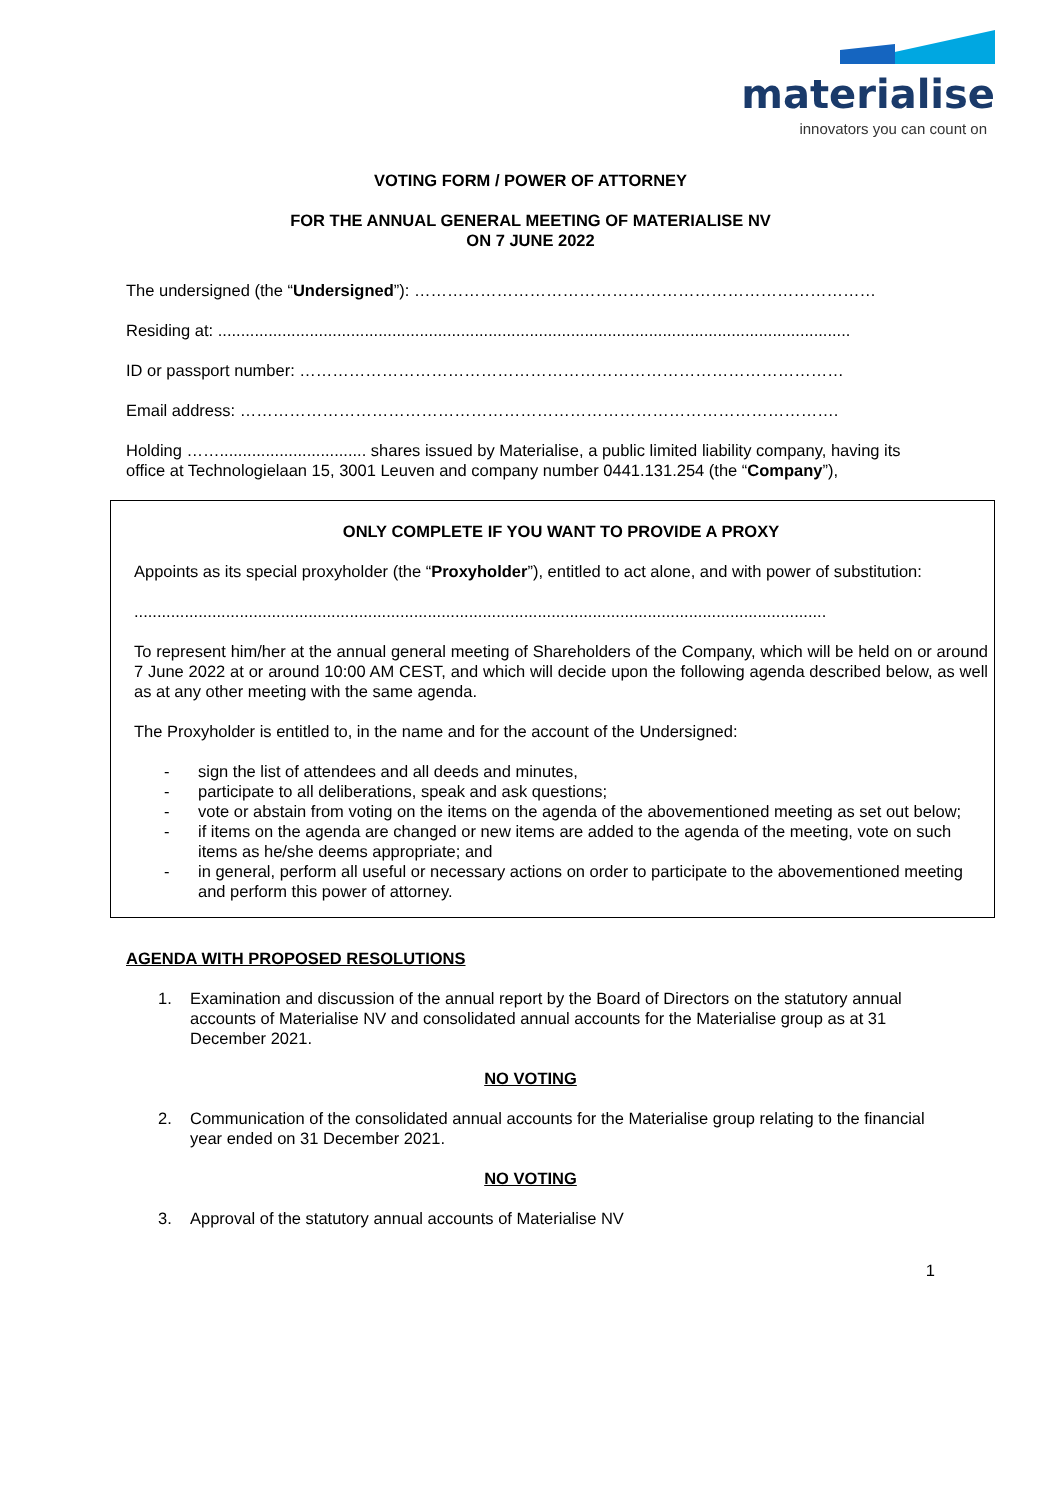materialise
innovators you can count on
VOTING FORM / POWER OF ATTORNEY
FOR THE ANNUAL GENERAL MEETING OF MATERIALISE NV
ON 7 JUNE 2022
The undersigned (the “Undersigned”): …………………………………………………………………………
Residing at: ..........................................................................................................................................
ID or passport number: ………………………………………………………………………………………
Email address: ……………………………………………………………………………………………….
Holding ……................................ shares issued by Materialise, a public limited liability company, having its office at Technologielaan 15, 3001 Leuven and company number 0441.131.254 (the “Company”),
ONLY COMPLETE IF YOU WANT TO PROVIDE A PROXY
Appoints as its special proxyholder (the “Proxyholder”), entitled to act alone, and with power of substitution:
.......................................................................................................................................................
To represent him/her at the annual general meeting of Shareholders of the Company, which will be held on or around 7 June 2022 at or around 10:00 AM CEST, and which will decide upon the following agenda described below, as well as at any other meeting with the same agenda.
The Proxyholder is entitled to, in the name and for the account of the Undersigned:
- sign the list of attendees and all deeds and minutes,
- participate to all deliberations, speak and ask questions;
- vote or abstain from voting on the items on the agenda of the abovementioned meeting as set out below;
- if items on the agenda are changed or new items are added to the agenda of the meeting, vote on such items as he/she deems appropriate; and
- in general, perform all useful or necessary actions on order to participate to the abovementioned meeting and perform this power of attorney.
AGENDA WITH PROPOSED RESOLUTIONS
1. Examination and discussion of the annual report by the Board of Directors on the statutory annual accounts of Materialise NV and consolidated annual accounts for the Materialise group as at 31 December 2021.
NO VOTING
2. Communication of the consolidated annual accounts for the Materialise group relating to the financial year ended on 31 December 2021.
NO VOTING
3. Approval of the statutory annual accounts of Materialise NV
1